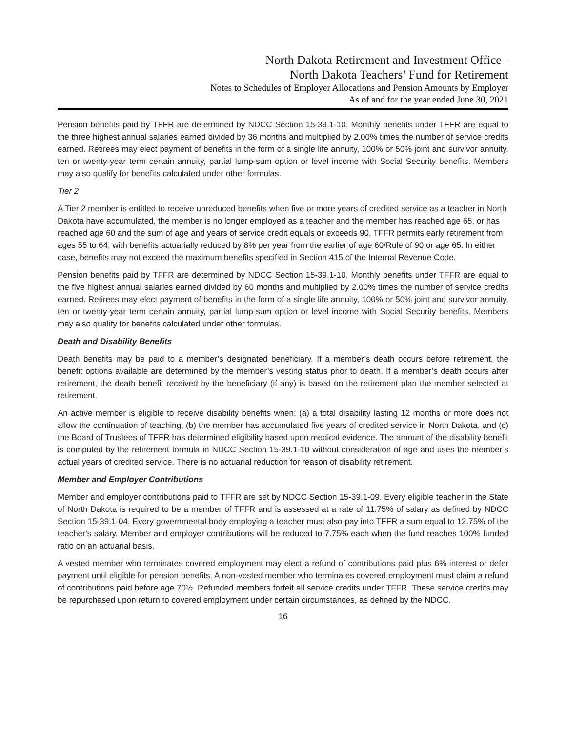North Dakota Retirement and Investment Office -
North Dakota Teachers’ Fund for Retirement
Notes to Schedules of Employer Allocations and Pension Amounts by Employer
As of and for the year ended June 30, 2021
Pension benefits paid by TFFR are determined by NDCC Section 15-39.1-10. Monthly benefits under TFFR are equal to the three highest annual salaries earned divided by 36 months and multiplied by 2.00% times the number of service credits earned. Retirees may elect payment of benefits in the form of a single life annuity, 100% or 50% joint and survivor annuity, ten or twenty-year term certain annuity, partial lump-sum option or level income with Social Security benefits. Members may also qualify for benefits calculated under other formulas.
Tier 2
A Tier 2 member is entitled to receive unreduced benefits when five or more years of credited service as a teacher in North Dakota have accumulated, the member is no longer employed as a teacher and the member has reached age 65, or has reached age 60 and the sum of age and years of service credit equals or exceeds 90. TFFR permits early retirement from ages 55 to 64, with benefits actuarially reduced by 8% per year from the earlier of age 60/Rule of 90 or age 65. In either case, benefits may not exceed the maximum benefits specified in Section 415 of the Internal Revenue Code.
Pension benefits paid by TFFR are determined by NDCC Section 15-39.1-10. Monthly benefits under TFFR are equal to the five highest annual salaries earned divided by 60 months and multiplied by 2.00% times the number of service credits earned. Retirees may elect payment of benefits in the form of a single life annuity, 100% or 50% joint and survivor annuity, ten or twenty-year term certain annuity, partial lump-sum option or level income with Social Security benefits. Members may also qualify for benefits calculated under other formulas.
Death and Disability Benefits
Death benefits may be paid to a member’s designated beneficiary. If a member’s death occurs before retirement, the benefit options available are determined by the member’s vesting status prior to death. If a member’s death occurs after retirement, the death benefit received by the beneficiary (if any) is based on the retirement plan the member selected at retirement.
An active member is eligible to receive disability benefits when: (a) a total disability lasting 12 months or more does not allow the continuation of teaching, (b) the member has accumulated five years of credited service in North Dakota, and (c) the Board of Trustees of TFFR has determined eligibility based upon medical evidence. The amount of the disability benefit is computed by the retirement formula in NDCC Section 15-39.1-10 without consideration of age and uses the member’s actual years of credited service. There is no actuarial reduction for reason of disability retirement.
Member and Employer Contributions
Member and employer contributions paid to TFFR are set by NDCC Section 15-39.1-09. Every eligible teacher in the State of North Dakota is required to be a member of TFFR and is assessed at a rate of 11.75% of salary as defined by NDCC Section 15-39.1-04. Every governmental body employing a teacher must also pay into TFFR a sum equal to 12.75% of the teacher’s salary. Member and employer contributions will be reduced to 7.75% each when the fund reaches 100% funded ratio on an actuarial basis.
A vested member who terminates covered employment may elect a refund of contributions paid plus 6% interest or defer payment until eligible for pension benefits. A non-vested member who terminates covered employment must claim a refund of contributions paid before age 70½. Refunded members forfeit all service credits under TFFR. These service credits may be repurchased upon return to covered employment under certain circumstances, as defined by the NDCC.
16